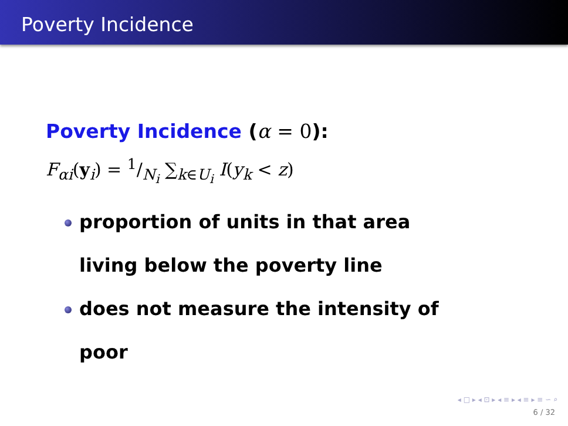Poverty Incidence
Poverty Incidence (α = 0):
F<sub>αi</sub>(y<sub>i</sub>) = 1/N<sub>i</sub> ∑<sub>k∈U<sub>i</sub></sub> I(y<sub>k</sub> < z)
proportion of units in that area living below the poverty line
does not measure the intensity of poor
◂ □ ▸ ◂ ⊡ ▸ ◂ ≡ ▸ ◂ ≡ ▸ ≡ ∽ ⌕
6 / 32